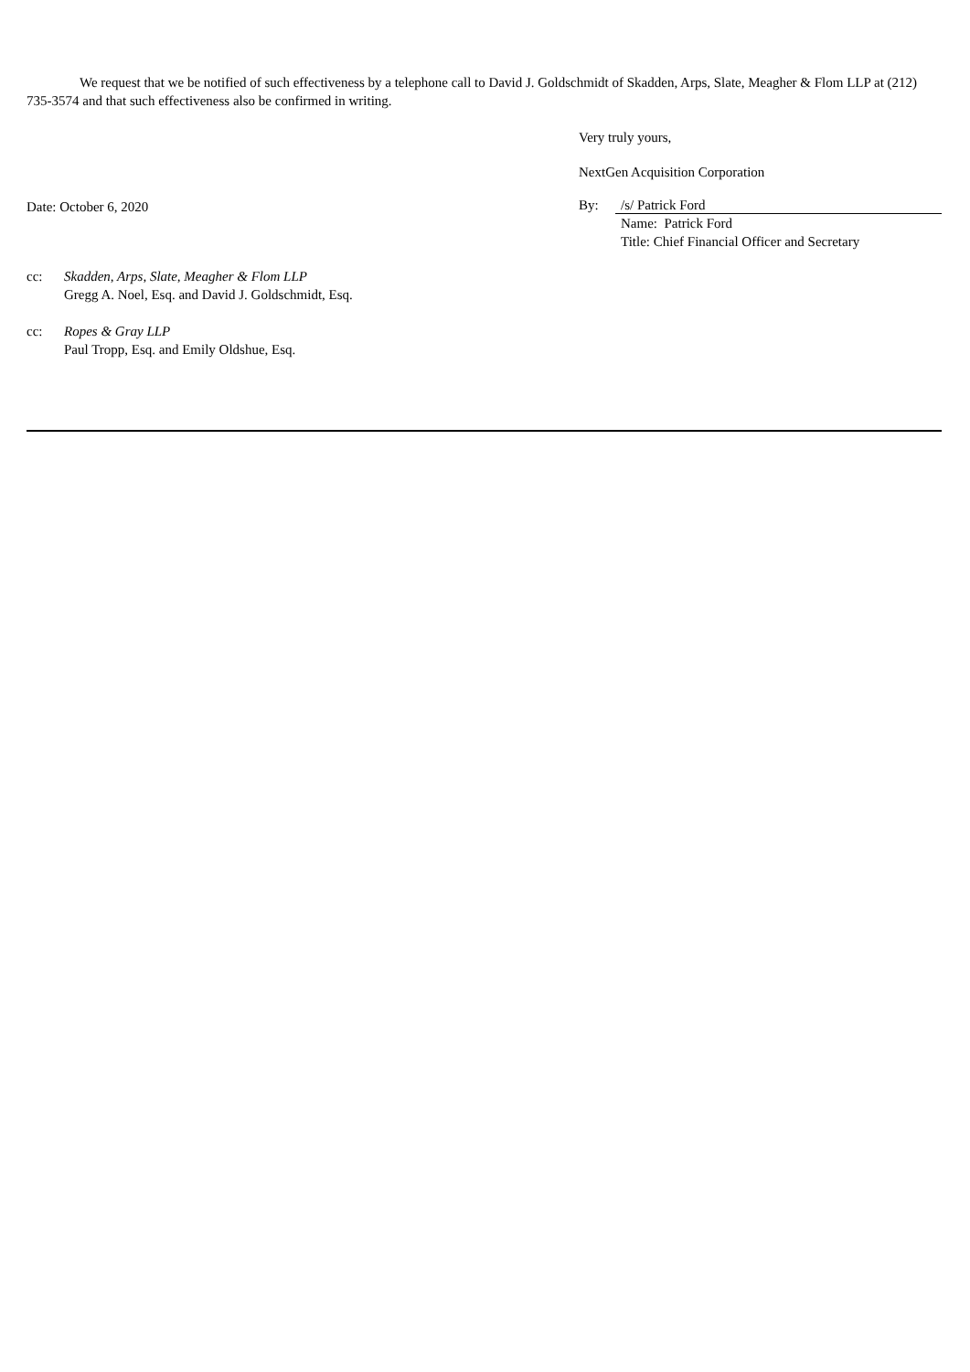We request that we be notified of such effectiveness by a telephone call to David J. Goldschmidt of Skadden, Arps, Slate, Meagher & Flom LLP at (212) 735-3574 and that such effectiveness also be confirmed in writing.
Very truly yours,
NextGen Acquisition Corporation
Date: October 6, 2020
By: /s/ Patrick Ford
Name: Patrick Ford
Title: Chief Financial Officer and Secretary
cc: Skadden, Arps, Slate, Meagher & Flom LLP
Gregg A. Noel, Esq. and David J. Goldschmidt, Esq.
cc: Ropes & Gray LLP
Paul Tropp, Esq. and Emily Oldshue, Esq.